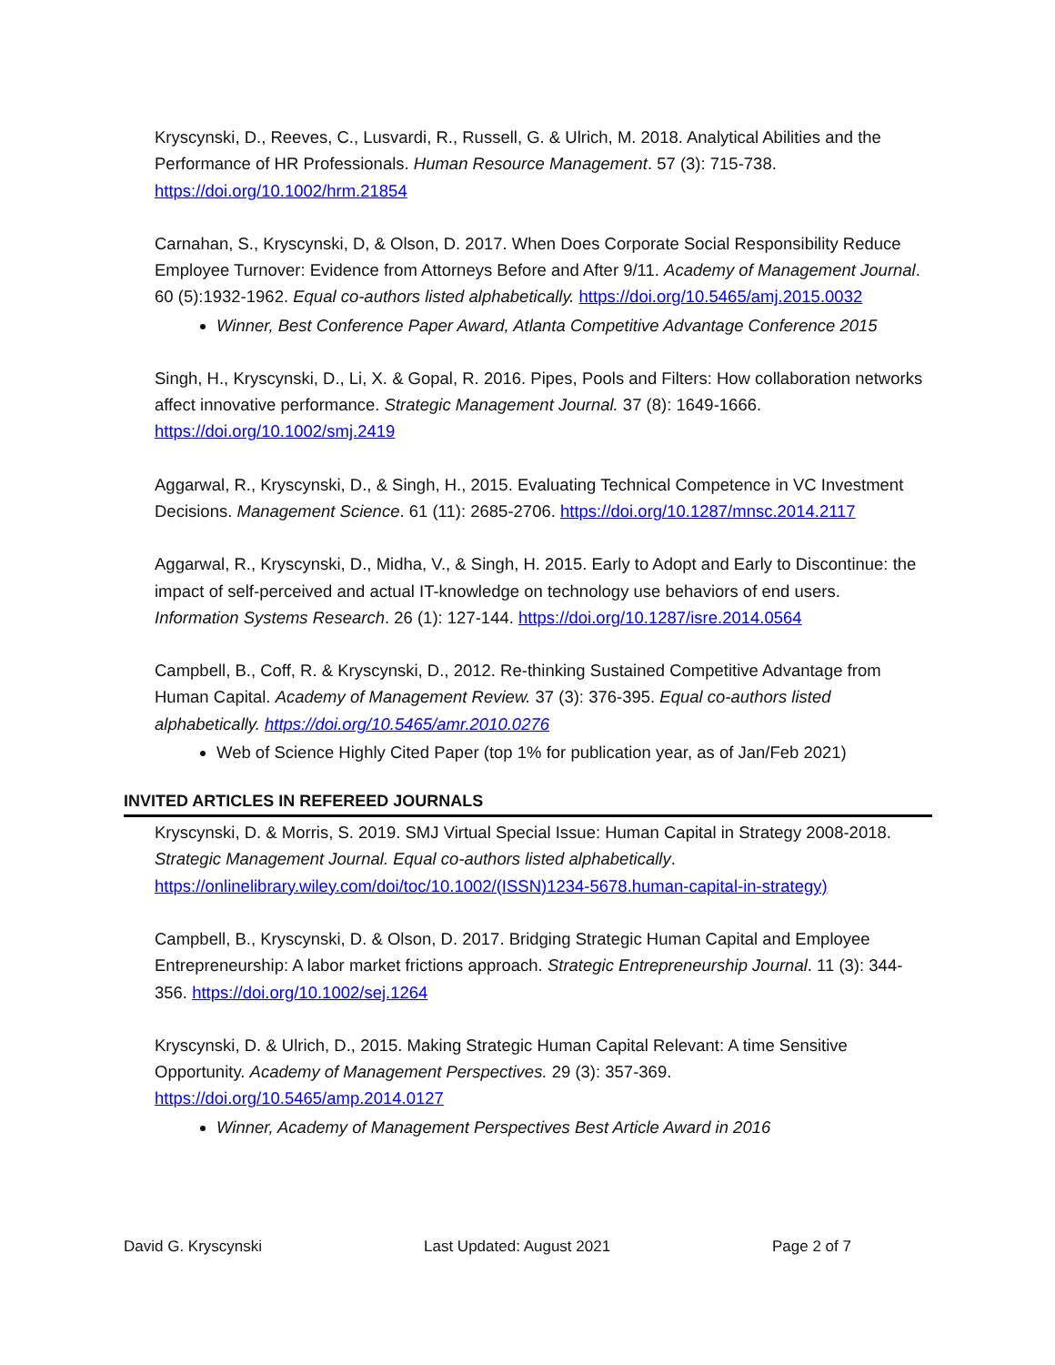Kryscynski, D., Reeves, C., Lusvardi, R., Russell, G. & Ulrich, M. 2018. Analytical Abilities and the Performance of HR Professionals. Human Resource Management. 57 (3): 715-738. https://doi.org/10.1002/hrm.21854
Carnahan, S., Kryscynski, D, & Olson, D. 2017. When Does Corporate Social Responsibility Reduce Employee Turnover: Evidence from Attorneys Before and After 9/11. Academy of Management Journal. 60 (5):1932-1962. Equal co-authors listed alphabetically. https://doi.org/10.5465/amj.2015.0032
Winner, Best Conference Paper Award, Atlanta Competitive Advantage Conference 2015
Singh, H., Kryscynski, D., Li, X. & Gopal, R. 2016. Pipes, Pools and Filters: How collaboration networks affect innovative performance. Strategic Management Journal. 37 (8): 1649-1666. https://doi.org/10.1002/smj.2419
Aggarwal, R., Kryscynski, D., & Singh, H., 2015. Evaluating Technical Competence in VC Investment Decisions. Management Science. 61 (11): 2685-2706. https://doi.org/10.1287/mnsc.2014.2117
Aggarwal, R., Kryscynski, D., Midha, V., & Singh, H. 2015. Early to Adopt and Early to Discontinue: the impact of self-perceived and actual IT-knowledge on technology use behaviors of end users. Information Systems Research. 26 (1): 127-144. https://doi.org/10.1287/isre.2014.0564
Campbell, B., Coff, R. & Kryscynski, D., 2012. Re-thinking Sustained Competitive Advantage from Human Capital. Academy of Management Review. 37 (3): 376-395. Equal co-authors listed alphabetically. https://doi.org/10.5465/amr.2010.0276
Web of Science Highly Cited Paper (top 1% for publication year, as of Jan/Feb 2021)
INVITED ARTICLES IN REFEREED JOURNALS
Kryscynski, D. & Morris, S. 2019. SMJ Virtual Special Issue: Human Capital in Strategy 2008-2018. Strategic Management Journal. Equal co-authors listed alphabetically. https://onlinelibrary.wiley.com/doi/toc/10.1002/(ISSN)1234-5678.human-capital-in-strategy)
Campbell, B., Kryscynski, D. & Olson, D. 2017. Bridging Strategic Human Capital and Employee Entrepreneurship: A labor market frictions approach. Strategic Entrepreneurship Journal. 11 (3): 344-356. https://doi.org/10.1002/sej.1264
Kryscynski, D. & Ulrich, D., 2015. Making Strategic Human Capital Relevant: A time Sensitive Opportunity. Academy of Management Perspectives. 29 (3): 357-369. https://doi.org/10.5465/amp.2014.0127
Winner, Academy of Management Perspectives Best Article Award in 2016
David G. Kryscynski Last Updated: August 2021 Page 2 of 7